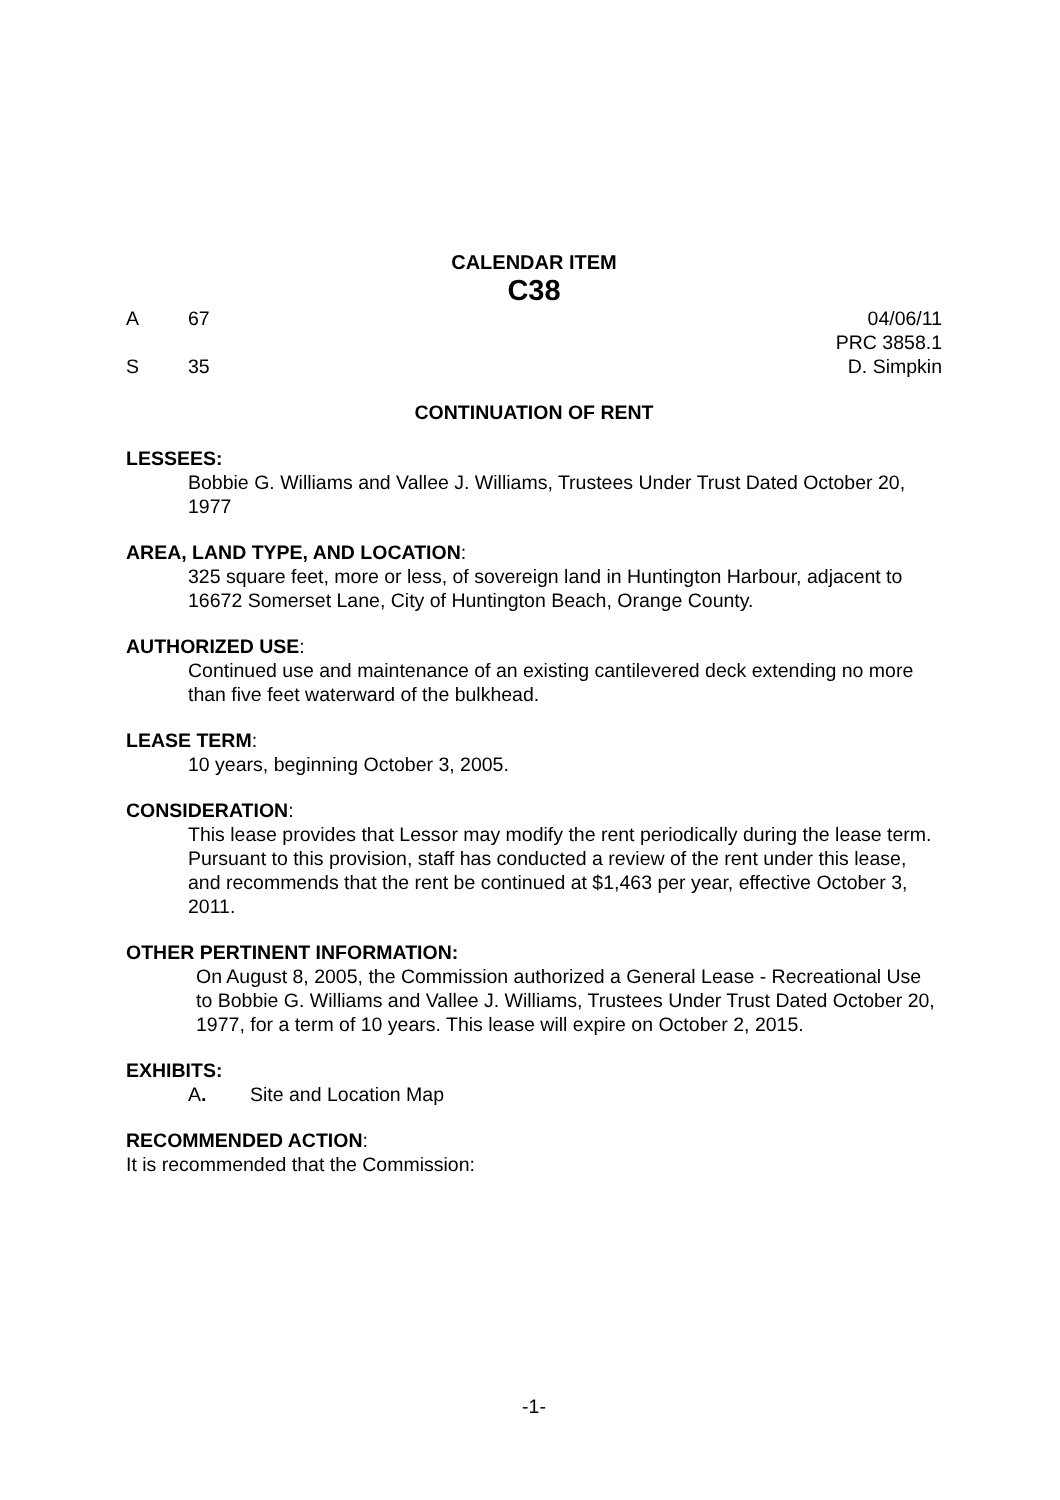CALENDAR ITEM
C38
A 67 04/06/11
PRC 3858.1
S 35 D. Simpkin
CONTINUATION OF RENT
LESSEES:
Bobbie G. Williams and Vallee J. Williams, Trustees Under Trust Dated October 20, 1977
AREA, LAND TYPE, AND LOCATION:
325 square feet, more or less, of sovereign land in Huntington Harbour, adjacent to 16672 Somerset Lane, City of Huntington Beach, Orange County.
AUTHORIZED USE:
Continued use and maintenance of an existing cantilevered deck extending no more than five feet waterward of the bulkhead.
LEASE TERM:
10 years, beginning October 3, 2005.
CONSIDERATION:
This lease provides that Lessor may modify the rent periodically during the lease term. Pursuant to this provision, staff has conducted a review of the rent under this lease, and recommends that the rent be continued at $1,463 per year, effective October 3, 2011.
OTHER PERTINENT INFORMATION:
On August 8, 2005, the Commission authorized a General Lease - Recreational Use to Bobbie G. Williams and Vallee J. Williams, Trustees Under Trust Dated October 20, 1977, for a term of 10 years. This lease will expire on October 2, 2015.
EXHIBITS:
A. Site and Location Map
RECOMMENDED ACTION:
It is recommended that the Commission:
-1-